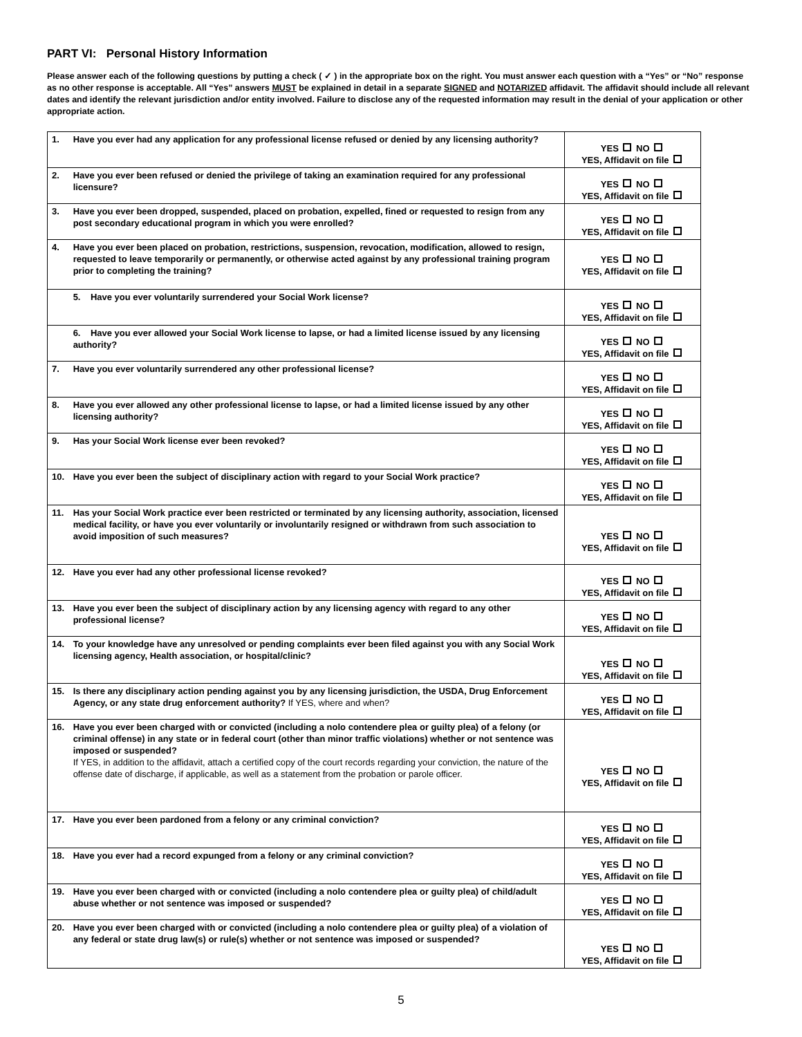PART VI: Personal History Information
Please answer each of the following questions by putting a check ( ✓ ) in the appropriate box on the right. You must answer each question with a “Yes” or “No” response as no other response is acceptable. All “Yes” answers MUST be explained in detail in a separate SIGNED and NOTARIZED affidavit. The affidavit should include all relevant dates and identify the relevant jurisdiction and/or entity involved. Failure to disclose any of the requested information may result in the denial of your application or other appropriate action.
| 1. | Have you ever had any application for any professional license refused or denied by any licensing authority? | YES NO YES, Affidavit on file |
| 2. | Have you ever been refused or denied the privilege of taking an examination required for any professional licensure? | YES NO YES, Affidavit on file |
| 3. | Have you ever been dropped, suspended, placed on probation, expelled, fined or requested to resign from any post secondary educational program in which you were enrolled? | YES NO YES, Affidavit on file |
| 4. | Have you ever been placed on probation, restrictions, suspension, revocation, modification, allowed to resign, requested to leave temporarily or permanently, or otherwise acted against by any professional training program prior to completing the training? | YES NO YES, Affidavit on file |
| | 5. Have you ever voluntarily surrendered your Social Work license? | YES NO YES, Affidavit on file |
| | 6. Have you ever allowed your Social Work license to lapse, or had a limited license issued by any licensing authority? | YES NO YES, Affidavit on file |
| 7. | Have you ever voluntarily surrendered any other professional license? | YES NO YES, Affidavit on file |
| 8. | Have you ever allowed any other professional license to lapse, or had a limited license issued by any other licensing authority? | YES NO YES, Affidavit on file |
| 9. | Has your Social Work license ever been revoked? | YES NO YES, Affidavit on file |
| 10. | Have you ever been the subject of disciplinary action with regard to your Social Work practice? | YES NO YES, Affidavit on file |
| 11. | Has your Social Work practice ever been restricted or terminated by any licensing authority, association, licensed medical facility, or have you ever voluntarily or involuntarily resigned or withdrawn from such association to avoid imposition of such measures? | YES NO YES, Affidavit on file |
| 12. | Have you ever had any other professional license revoked? | YES NO YES, Affidavit on file |
| 13. | Have you ever been the subject of disciplinary action by any licensing agency with regard to any other professional license? | YES NO YES, Affidavit on file |
| 14. | To your knowledge have any unresolved or pending complaints ever been filed against you with any Social Work licensing agency, Health association, or hospital/clinic? | YES NO YES, Affidavit on file |
| 15. | Is there any disciplinary action pending against you by any licensing jurisdiction, the USDA, Drug Enforcement Agency, or any state drug enforcement authority? If YES, where and when? | YES NO YES, Affidavit on file |
| 16. | Have you ever been charged with or convicted (including a nolo contendere plea or guilty plea) of a felony (or criminal offense) in any state or in federal court (other than minor traffic violations) whether or not sentence was imposed or suspended? If YES, in addition to the affidavit, attach a certified copy of the court records regarding your conviction, the nature of the offense date of discharge, if applicable, as well as a statement from the probation or parole officer. | YES NO YES, Affidavit on file |
| 17. | Have you ever been pardoned from a felony or any criminal conviction? | YES NO YES, Affidavit on file |
| 18. | Have you ever had a record expunged from a felony or any criminal conviction? | YES NO YES, Affidavit on file |
| 19. | Have you ever been charged with or convicted (including a nolo contendere plea or guilty plea) of child/adult abuse whether or not sentence was imposed or suspended? | YES NO YES, Affidavit on file |
| 20. | Have you ever been charged with or convicted (including a nolo contendere plea or guilty plea) of a violation of any federal or state drug law(s) or rule(s) whether or not sentence was imposed or suspended? | YES NO YES, Affidavit on file |
5